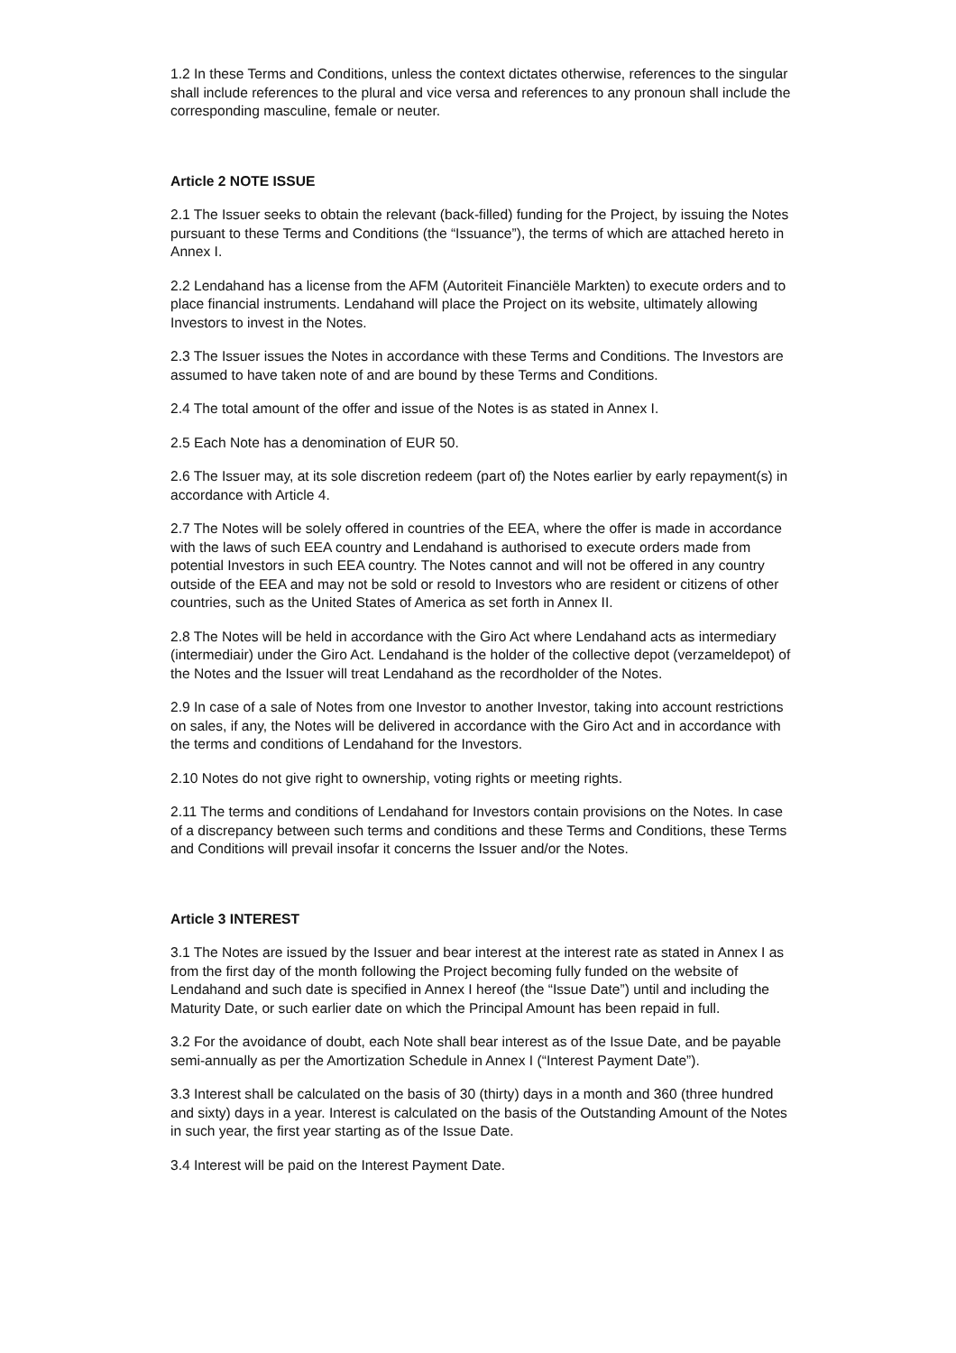1.2 In these Terms and Conditions, unless the context dictates otherwise, references to the singular shall include references to the plural and vice versa and references to any pronoun shall include the corresponding masculine, female or neuter.
Article 2 NOTE ISSUE
2.1 The Issuer seeks to obtain the relevant (back-filled) funding for the Project, by issuing the Notes pursuant to these Terms and Conditions (the “Issuance”), the terms of which are attached hereto in Annex I.
2.2 Lendahand has a license from the AFM (Autoriteit Financiële Markten) to execute orders and to place financial instruments. Lendahand will place the Project on its website, ultimately allowing Investors to invest in the Notes.
2.3 The Issuer issues the Notes in accordance with these Terms and Conditions. The Investors are assumed to have taken note of and are bound by these Terms and Conditions.
2.4 The total amount of the offer and issue of the Notes is as stated in Annex I.
2.5 Each Note has a denomination of EUR 50.
2.6 The Issuer may, at its sole discretion redeem (part of) the Notes earlier by early repayment(s) in accordance with Article 4.
2.7 The Notes will be solely offered in countries of the EEA, where the offer is made in accordance with the laws of such EEA country and Lendahand is authorised to execute orders made from potential Investors in such EEA country. The Notes cannot and will not be offered in any country outside of the EEA and may not be sold or resold to Investors who are resident or citizens of other countries, such as the United States of America as set forth in Annex II.
2.8 The Notes will be held in accordance with the Giro Act where Lendahand acts as intermediary (intermediair) under the Giro Act. Lendahand is the holder of the collective depot (verzameldepot) of the Notes and the Issuer will treat Lendahand as the recordholder of the Notes.
2.9 In case of a sale of Notes from one Investor to another Investor, taking into account restrictions on sales, if any, the Notes will be delivered in accordance with the Giro Act and in accordance with the terms and conditions of Lendahand for the Investors.
2.10 Notes do not give right to ownership, voting rights or meeting rights.
2.11 The terms and conditions of Lendahand for Investors contain provisions on the Notes. In case of a discrepancy between such terms and conditions and these Terms and Conditions, these Terms and Conditions will prevail insofar it concerns the Issuer and/or the Notes.
Article 3 INTEREST
3.1 The Notes are issued by the Issuer and bear interest at the interest rate as stated in Annex I as from the first day of the month following the Project becoming fully funded on the website of Lendahand and such date is specified in Annex I hereof (the “Issue Date”) until and including the Maturity Date, or such earlier date on which the Principal Amount has been repaid in full.
3.2 For the avoidance of doubt, each Note shall bear interest as of the Issue Date, and be payable semi-annually as per the Amortization Schedule in Annex I (“Interest Payment Date”).
3.3 Interest shall be calculated on the basis of 30 (thirty) days in a month and 360 (three hundred and sixty) days in a year. Interest is calculated on the basis of the Outstanding Amount of the Notes in such year, the first year starting as of the Issue Date.
3.4 Interest will be paid on the Interest Payment Date.